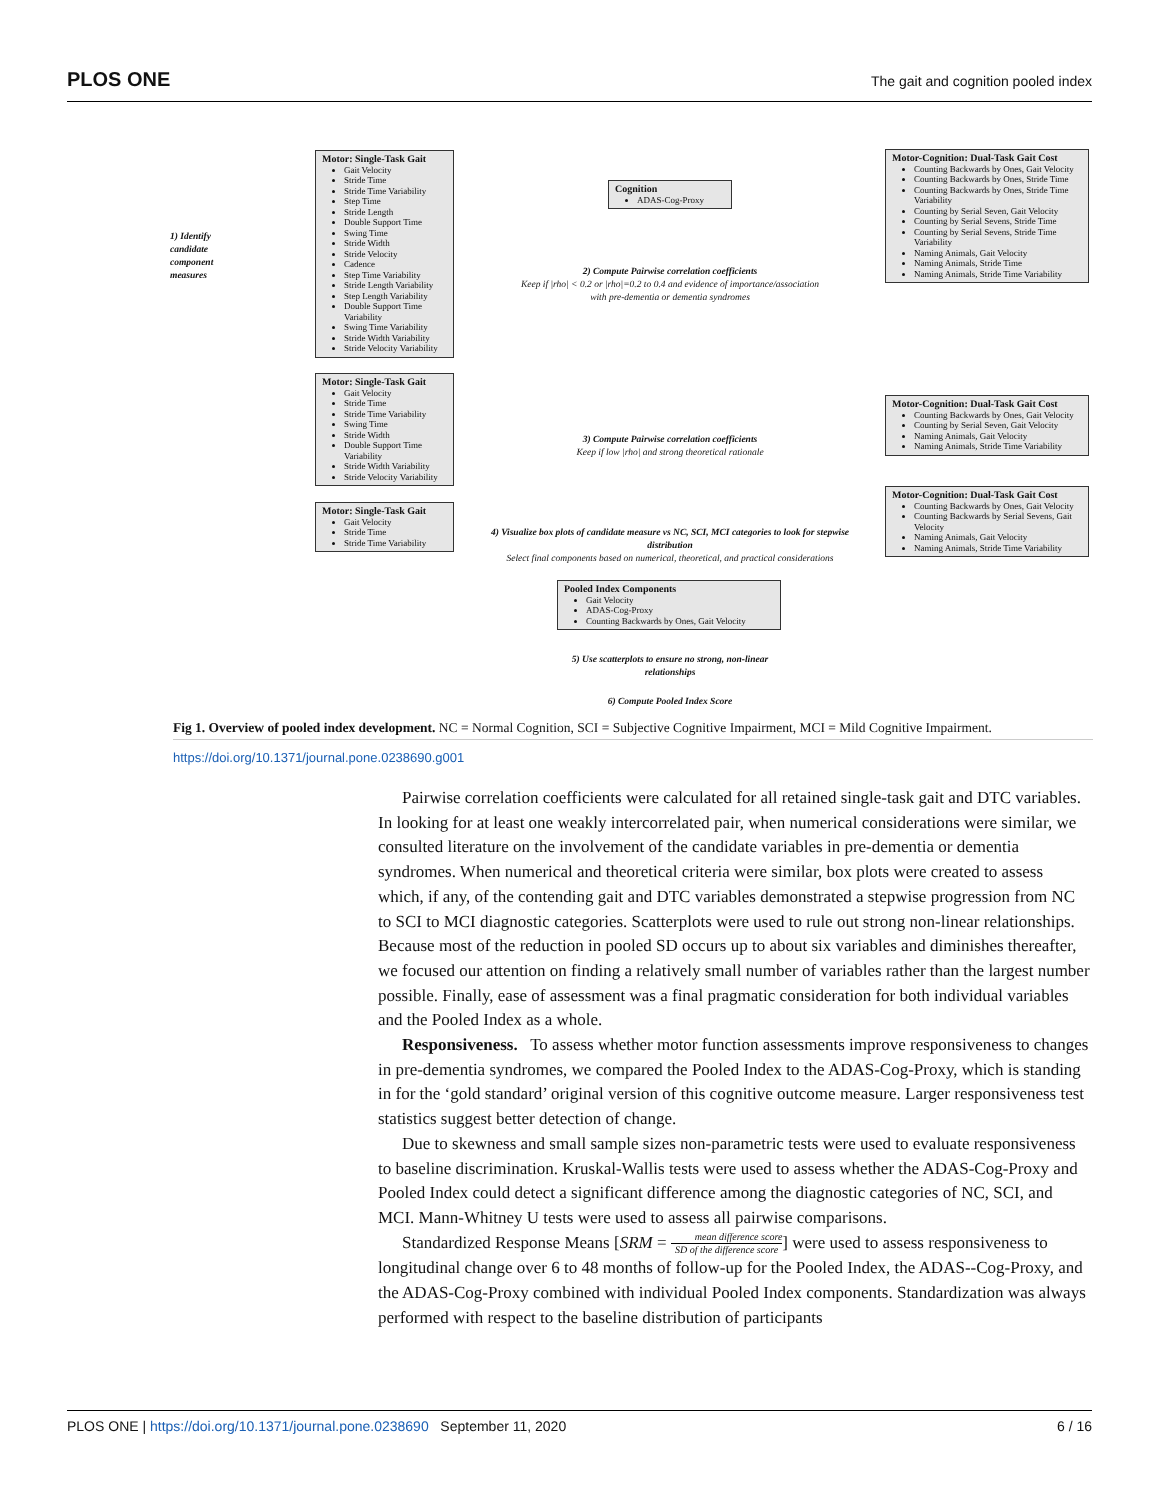PLOS ONE The gait and cognition pooled index
1) Identify
candidate
component
measures
Motor: Single-Task Gait
Gait Velocity
Stride Time
Stride Time Variability
Step Time
Stride Length
Double Support Time
Swing Time
Stride Width
Stride Velocity
Cadence
Step Time Variability
Stride Length Variability
Step Length Variability
Double Support Time Variability
Swing Time Variability
Stride Width Variability
Stride Velocity Variability
Cognition
ADAS-Cog-Proxy
Motor-Cognition: Dual-Task Gait Cost
Counting Backwards by Ones, Gait Velocity
Counting Backwards by Ones, Stride Time
Counting Backwards by Ones, Stride Time Variability
Counting by Serial Seven, Gait Velocity
Counting by Serial Sevens, Stride Time
Counting by Serial Sevens, Stride Time Variability
Naming Animals, Gait Velocity
Naming Animals, Stride Time
Naming Animals, Stride Time Variability
2) Compute Pairwise correlation coefficients
Keep if |rho| < 0.2 or |rho|=0.2 to 0.4 and evidence of importance/association with pre-dementia or dementia syndromes
Motor: Single-Task Gait
Gait Velocity
Stride Time
Stride Time Variability
Swing Time
Stride Width
Double Support Time Variability
Stride Width Variability
Stride Velocity Variability
Motor-Cognition: Dual-Task Gait Cost
Counting Backwards by Ones, Gait Velocity
Counting by Serial Seven, Gait Velocity
Naming Animals, Gait Velocity
Naming Animals, Stride Time Variability
3) Compute Pairwise correlation coefficients
Keep if low |rho| and strong theoretical rationale
Motor: Single-Task Gait
Gait Velocity
Stride Time
Stride Time Variability
Motor-Cognition: Dual-Task Gait Cost
Counting Backwards by Ones, Gait Velocity
Counting Backwards by Serial Sevens, Gait Velocity
Naming Animals, Gait Velocity
Naming Animals, Stride Time Variability
4) Visualize box plots of candidate measure vs NC, SCI, MCI categories to look for stepwise distribution
Select final components based on numerical, theoretical, and practical considerations
Pooled Index Components
Gait Velocity
ADAS-Cog-Proxy
Counting Backwards by Ones, Gait Velocity
5) Use scatterplots to ensure no strong, non-linear relationships
6) Compute Pooled Index Score
Fig 1. Overview of pooled index development. NC = Normal Cognition, SCI = Subjective Cognitive Impairment, MCI = Mild Cognitive Impairment.
https://doi.org/10.1371/journal.pone.0238690.g001
Pairwise correlation coefficients were calculated for all retained single-task gait and DTC variables. In looking for at least one weakly intercorrelated pair, when numerical considerations were similar, we consulted literature on the involvement of the candidate variables in pre-dementia or dementia syndromes. When numerical and theoretical criteria were similar, box plots were created to assess which, if any, of the contending gait and DTC variables demonstrated a stepwise progression from NC to SCI to MCI diagnostic categories. Scatterplots were used to rule out strong non-linear relationships. Because most of the reduction in pooled SD occurs up to about six variables and diminishes thereafter, we focused our attention on finding a relatively small number of variables rather than the largest number possible. Finally, ease of assessment was a final pragmatic consideration for both individual variables and the Pooled Index as a whole.
Responsiveness. To assess whether motor function assessments improve responsiveness to changes in pre-dementia syndromes, we compared the Pooled Index to the ADAS-Cog-Proxy, which is standing in for the ‘gold standard’ original version of this cognitive outcome measure. Larger responsiveness test statistics suggest better detection of change.
Due to skewness and small sample sizes non-parametric tests were used to evaluate responsiveness to baseline discrimination. Kruskal-Wallis tests were used to assess whether the ADAS-Cog-Proxy and Pooled Index could detect a significant difference among the diagnostic categories of NC, SCI, and MCI. Mann-Whitney U tests were used to assess all pairwise comparisons.
Standardized Response Means [SRM = mean difference score SD of the difference score] were used to assess responsiveness to longitudinal change over 6 to 48 months of follow-up for the Pooled Index, the ADAS--Cog-Proxy, and the ADAS-Cog-Proxy combined with individual Pooled Index components. Standardization was always performed with respect to the baseline distribution of participants
PLOS ONE | https://doi.org/10.1371/journal.pone.0238690 September 11, 2020 6 / 16